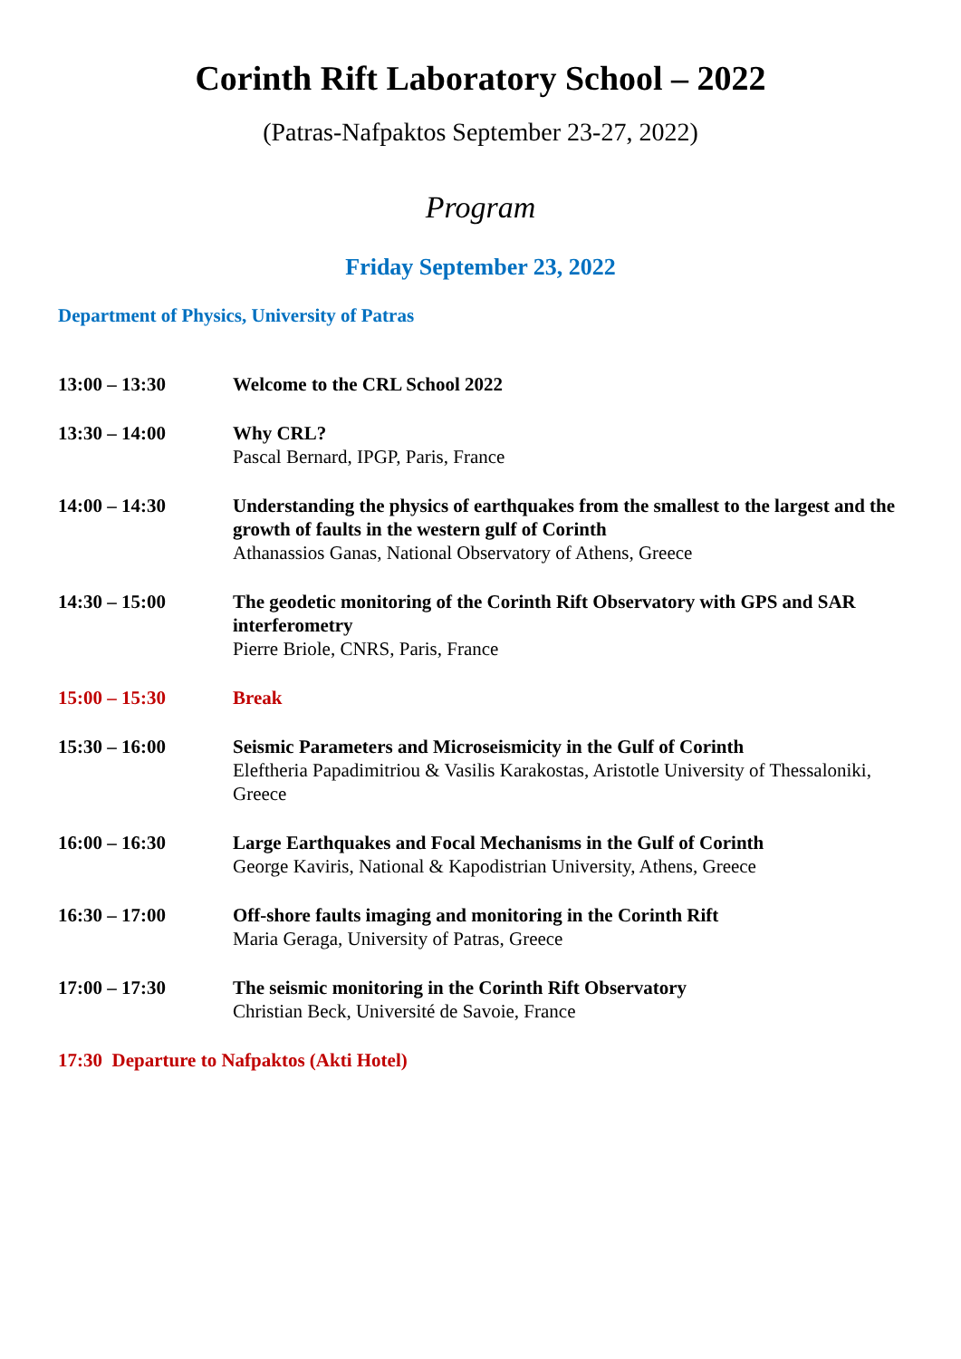Corinth Rift Laboratory School – 2022
(Patras-Nafpaktos September 23-27, 2022)
Program
Friday September 23, 2022
Department of Physics, University of Patras
13:00 – 13:30 Welcome to the CRL School 2022
13:30 – 14:00 Why CRL?
Pascal Bernard, IPGP, Paris, France
14:00 – 14:30 Understanding the physics of earthquakes from the smallest to the largest and the growth of faults in the western gulf of Corinth
Athanassios Ganas, National Observatory of Athens, Greece
14:30 – 15:00 The geodetic monitoring of the Corinth Rift Observatory with GPS and SAR interferometry
Pierre Briole, CNRS, Paris, France
15:00 – 15:30 Break
15:30 – 16:00 Seismic Parameters and Microseismicity in the Gulf of Corinth
Eleftheria Papadimitriou & Vasilis Karakostas, Aristotle University of Thessaloniki, Greece
16:00 – 16:30 Large Earthquakes and Focal Mechanisms in the Gulf of Corinth
George Kaviris, National & Kapodistrian University, Athens, Greece
16:30 – 17:00 Off-shore faults imaging and monitoring in the Corinth Rift
Maria Geraga, University of Patras, Greece
17:00 – 17:30 The seismic monitoring in the Corinth Rift Observatory
Christian Beck, Université de Savoie, France
17:30 Departure to Nafpaktos (Akti Hotel)